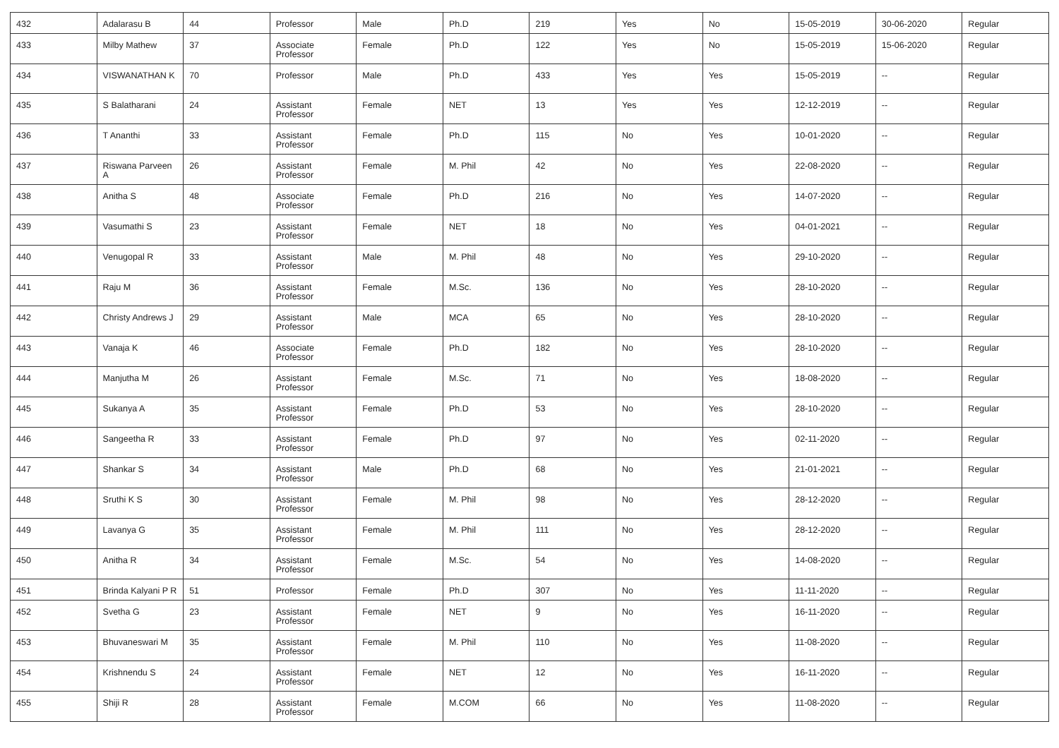| 432 | Adalarasu B | 44 | Professor | Male | Ph.D | 219 | Yes | No | 15-05-2019 | 30-06-2020 | Regular |
| 433 | Milby Mathew | 37 | Associate Professor | Female | Ph.D | 122 | Yes | No | 15-05-2019 | 15-06-2020 | Regular |
| 434 | VISWANATHAN K | 70 | Professor | Male | Ph.D | 433 | Yes | Yes | 15-05-2019 | -- | Regular |
| 435 | S Balatharani | 24 | Assistant Professor | Female | NET | 13 | Yes | Yes | 12-12-2019 | -- | Regular |
| 436 | T Ananthi | 33 | Assistant Professor | Female | Ph.D | 115 | No | Yes | 10-01-2020 | -- | Regular |
| 437 | Riswana Parveen A | 26 | Assistant Professor | Female | M. Phil | 42 | No | Yes | 22-08-2020 | -- | Regular |
| 438 | Anitha S | 48 | Associate Professor | Female | Ph.D | 216 | No | Yes | 14-07-2020 | -- | Regular |
| 439 | Vasumathi S | 23 | Assistant Professor | Female | NET | 18 | No | Yes | 04-01-2021 | -- | Regular |
| 440 | Venugopal R | 33 | Assistant Professor | Male | M. Phil | 48 | No | Yes | 29-10-2020 | -- | Regular |
| 441 | Raju M | 36 | Assistant Professor | Female | M.Sc. | 136 | No | Yes | 28-10-2020 | -- | Regular |
| 442 | Christy Andrews J | 29 | Assistant Professor | Male | MCA | 65 | No | Yes | 28-10-2020 | -- | Regular |
| 443 | Vanaja K | 46 | Associate Professor | Female | Ph.D | 182 | No | Yes | 28-10-2020 | -- | Regular |
| 444 | Manjutha M | 26 | Assistant Professor | Female | M.Sc. | 71 | No | Yes | 18-08-2020 | -- | Regular |
| 445 | Sukanya A | 35 | Assistant Professor | Female | Ph.D | 53 | No | Yes | 28-10-2020 | -- | Regular |
| 446 | Sangeetha R | 33 | Assistant Professor | Female | Ph.D | 97 | No | Yes | 02-11-2020 | -- | Regular |
| 447 | Shankar S | 34 | Assistant Professor | Male | Ph.D | 68 | No | Yes | 21-01-2021 | -- | Regular |
| 448 | Sruthi K S | 30 | Assistant Professor | Female | M. Phil | 98 | No | Yes | 28-12-2020 | -- | Regular |
| 449 | Lavanya G | 35 | Assistant Professor | Female | M. Phil | 111 | No | Yes | 28-12-2020 | -- | Regular |
| 450 | Anitha R | 34 | Assistant Professor | Female | M.Sc. | 54 | No | Yes | 14-08-2020 | -- | Regular |
| 451 | Brinda Kalyani P R | 51 | Professor | Female | Ph.D | 307 | No | Yes | 11-11-2020 | -- | Regular |
| 452 | Svetha G | 23 | Assistant Professor | Female | NET | 9 | No | Yes | 16-11-2020 | -- | Regular |
| 453 | Bhuvaneswari M | 35 | Assistant Professor | Female | M. Phil | 110 | No | Yes | 11-08-2020 | -- | Regular |
| 454 | Krishnendu S | 24 | Assistant Professor | Female | NET | 12 | No | Yes | 16-11-2020 | -- | Regular |
| 455 | Shiji R | 28 | Assistant Professor | Female | M.COM | 66 | No | Yes | 11-08-2020 | -- | Regular |